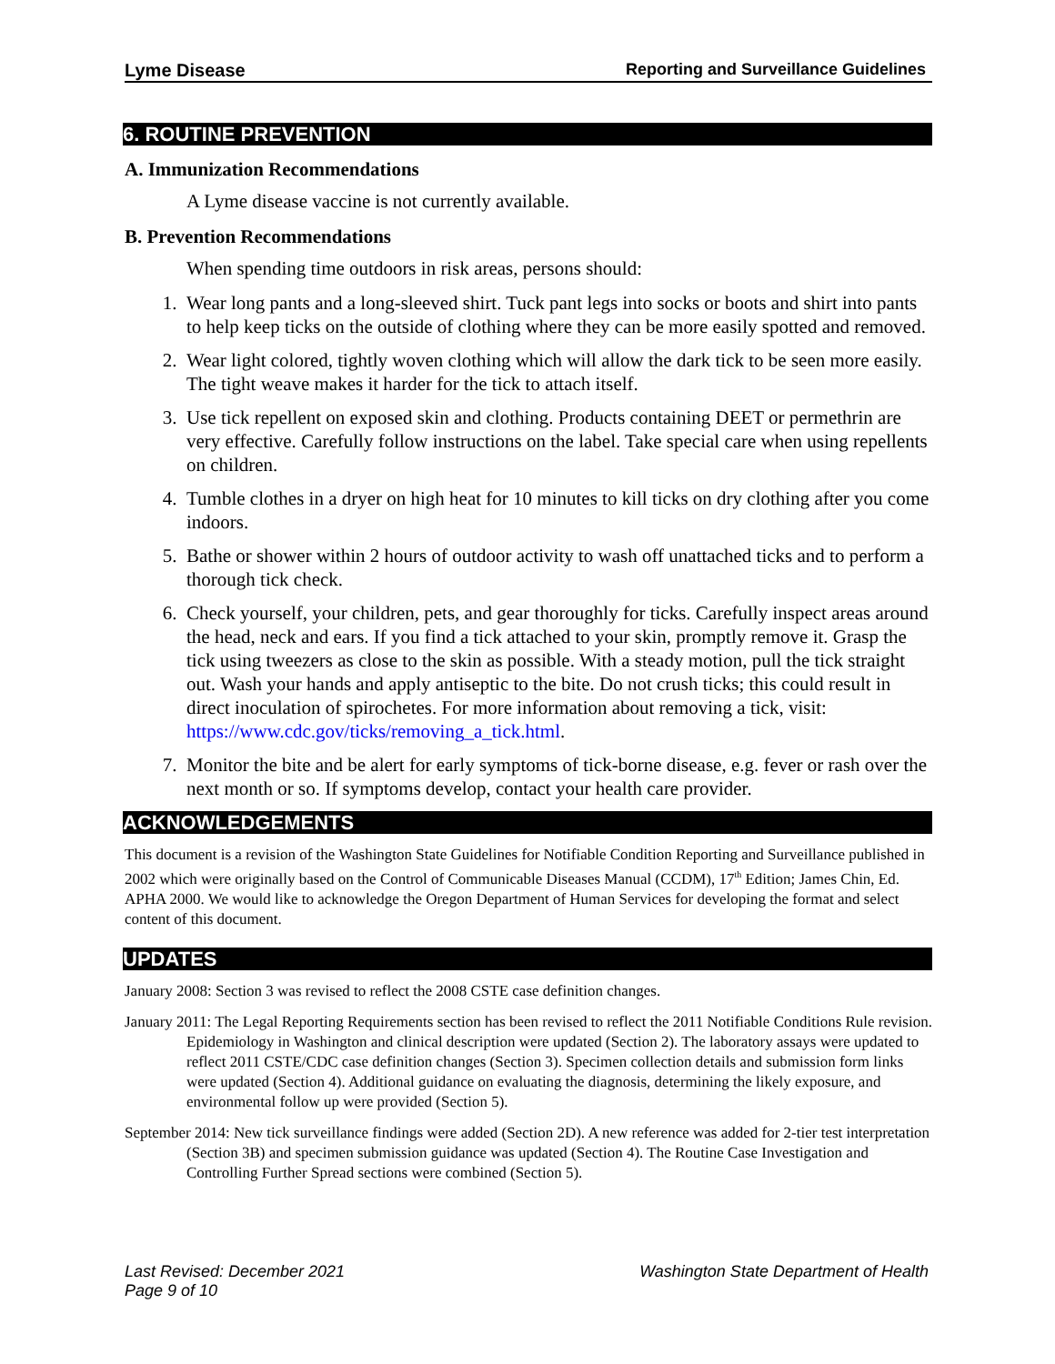Lyme Disease Reporting and Surveillance Guidelines
6. ROUTINE PREVENTION
A. Immunization Recommendations
A Lyme disease vaccine is not currently available.
B. Prevention Recommendations
When spending time outdoors in risk areas, persons should:
1. Wear long pants and a long-sleeved shirt. Tuck pant legs into socks or boots and shirt into pants to help keep ticks on the outside of clothing where they can be more easily spotted and removed.
2. Wear light colored, tightly woven clothing which will allow the dark tick to be seen more easily. The tight weave makes it harder for the tick to attach itself.
3. Use tick repellent on exposed skin and clothing. Products containing DEET or permethrin are very effective. Carefully follow instructions on the label. Take special care when using repellents on children.
4. Tumble clothes in a dryer on high heat for 10 minutes to kill ticks on dry clothing after you come indoors.
5. Bathe or shower within 2 hours of outdoor activity to wash off unattached ticks and to perform a thorough tick check.
6. Check yourself, your children, pets, and gear thoroughly for ticks. Carefully inspect areas around the head, neck and ears. If you find a tick attached to your skin, promptly remove it. Grasp the tick using tweezers as close to the skin as possible. With a steady motion, pull the tick straight out. Wash your hands and apply antiseptic to the bite. Do not crush ticks; this could result in direct inoculation of spirochetes. For more information about removing a tick, visit: https://www.cdc.gov/ticks/removing_a_tick.html.
7. Monitor the bite and be alert for early symptoms of tick-borne disease, e.g. fever or rash over the next month or so. If symptoms develop, contact your health care provider.
ACKNOWLEDGEMENTS
This document is a revision of the Washington State Guidelines for Notifiable Condition Reporting and Surveillance published in 2002 which were originally based on the Control of Communicable Diseases Manual (CCDM), 17<sup>th</sup> Edition; James Chin, Ed. APHA 2000. We would like to acknowledge the Oregon Department of Human Services for developing the format and select content of this document.
UPDATES
January 2008: Section 3 was revised to reflect the 2008 CSTE case definition changes.
January 2011: The Legal Reporting Requirements section has been revised to reflect the 2011 Notifiable Conditions Rule revision. Epidemiology in Washington and clinical description were updated (Section 2). The laboratory assays were updated to reflect 2011 CSTE/CDC case definition changes (Section 3). Specimen collection details and submission form links were updated (Section 4). Additional guidance on evaluating the diagnosis, determining the likely exposure, and environmental follow up were provided (Section 5).
September 2014: New tick surveillance findings were added (Section 2D). A new reference was added for 2-tier test interpretation (Section 3B) and specimen submission guidance was updated (Section 4). The Routine Case Investigation and Controlling Further Spread sections were combined (Section 5).
Last Revised: December 2021
Page 9 of 10 Washington State Department of Health